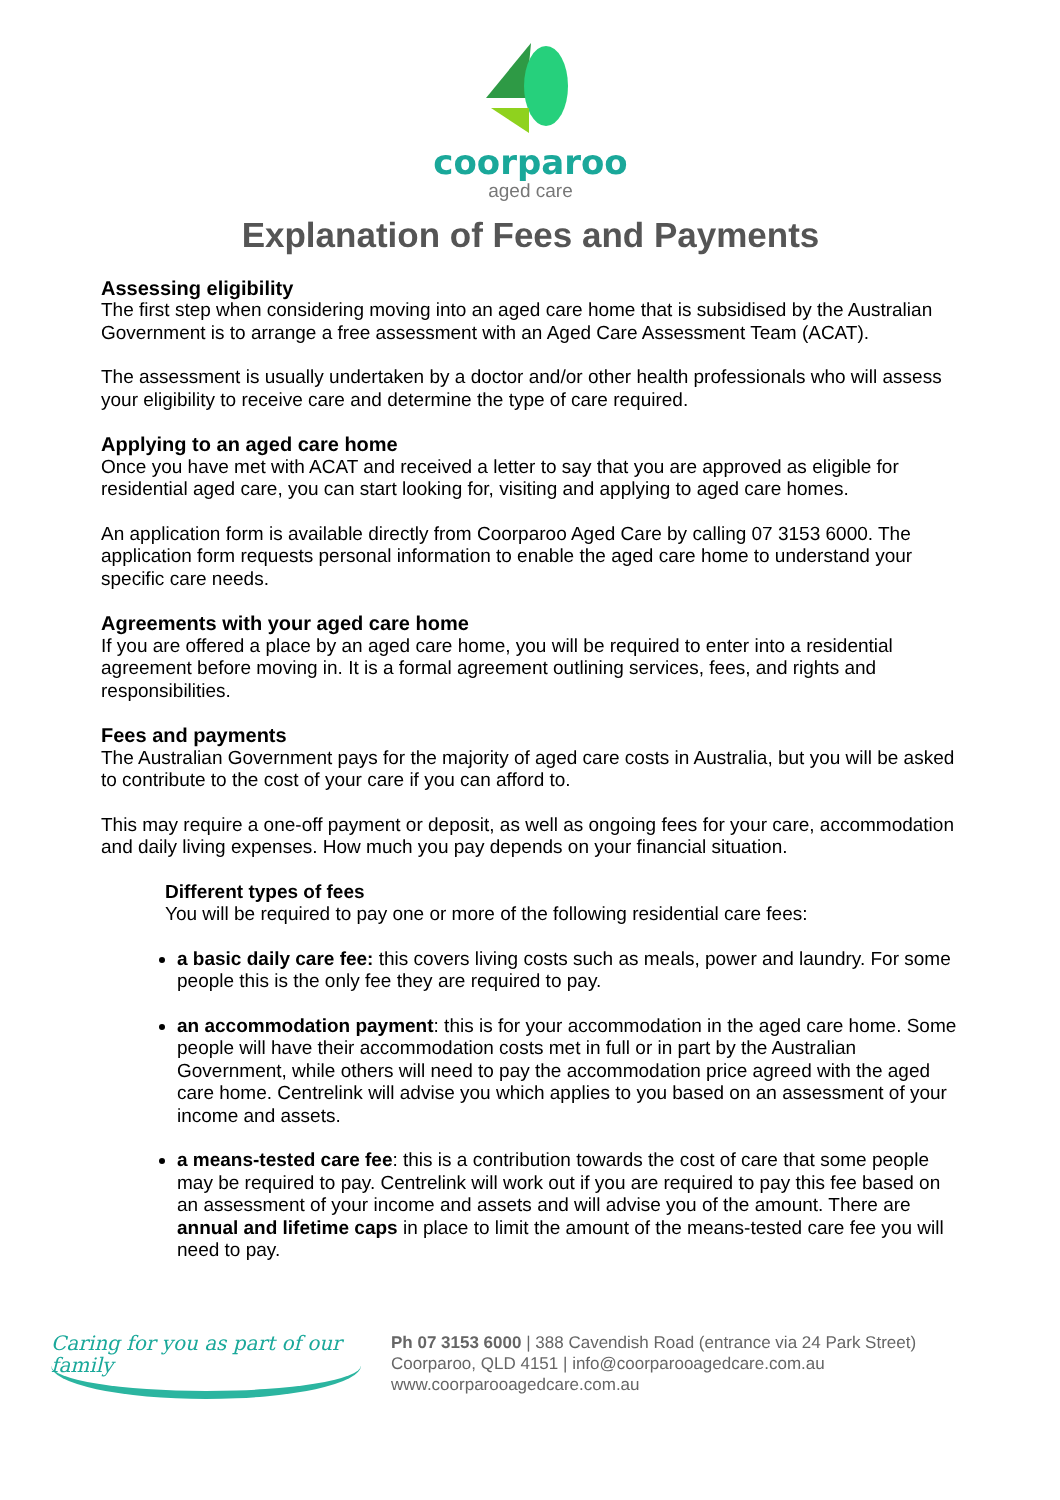coorparoo
aged care
Explanation of Fees and Payments
Assessing eligibility
The first step when considering moving into an aged care home that is subsidised by the Australian Government is to arrange a free assessment with an Aged Care Assessment Team (ACAT).
The assessment is usually undertaken by a doctor and/or other health professionals who will assess your eligibility to receive care and determine the type of care required.
Applying to an aged care home
Once you have met with ACAT and received a letter to say that you are approved as eligible for residential aged care, you can start looking for, visiting and applying to aged care homes.
An application form is available directly from Coorparoo Aged Care by calling 07 3153 6000. The application form requests personal information to enable the aged care home to understand your specific care needs.
Agreements with your aged care home
If you are offered a place by an aged care home, you will be required to enter into a residential agreement before moving in. It is a formal agreement outlining services, fees, and rights and responsibilities.
Fees and payments
The Australian Government pays for the majority of aged care costs in Australia, but you will be asked to contribute to the cost of your care if you can afford to.
This may require a one-off payment or deposit, as well as ongoing fees for your care, accommodation and daily living expenses. How much you pay depends on your financial situation.
Different types of fees
You will be required to pay one or more of the following residential care fees:
a basic daily care fee: this covers living costs such as meals, power and laundry. For some people this is the only fee they are required to pay.
an accommodation payment: this is for your accommodation in the aged care home. Some people will have their accommodation costs met in full or in part by the Australian Government, while others will need to pay the accommodation price agreed with the aged care home. Centrelink will advise you which applies to you based on an assessment of your income and assets.
a means-tested care fee: this is a contribution towards the cost of care that some people may be required to pay. Centrelink will work out if you are required to pay this fee based on an assessment of your income and assets and will advise you of the amount. There are annual and lifetime caps in place to limit the amount of the means-tested care fee you will need to pay.
Caring for you as part of our family
Ph 07 3153 6000 | 388 Cavendish Road (entrance via 24 Park Street)
Coorparoo, QLD 4151 | info@coorparooagedcare.com.au
www.coorparooagedcare.com.au